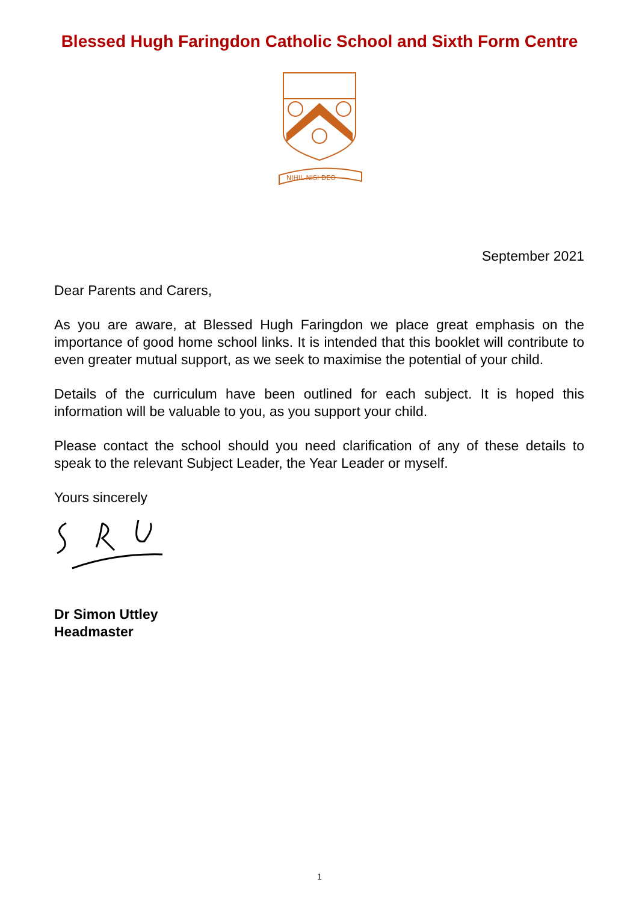Blessed Hugh Faringdon Catholic School and Sixth Form Centre
NIHIL NISI DEO
September 2021
Dear Parents and Carers,
As you are aware, at Blessed Hugh Faringdon we place great emphasis on the importance of good home school links. It is intended that this booklet will contribute to even greater mutual support, as we seek to maximise the potential of your child.
Details of the curriculum have been outlined for each subject. It is hoped this information will be valuable to you, as you support your child.
Please contact the school should you need clarification of any of these details to speak to the relevant Subject Leader, the Year Leader or myself.
Yours sincerely
Dr Simon Uttley
Headmaster
1